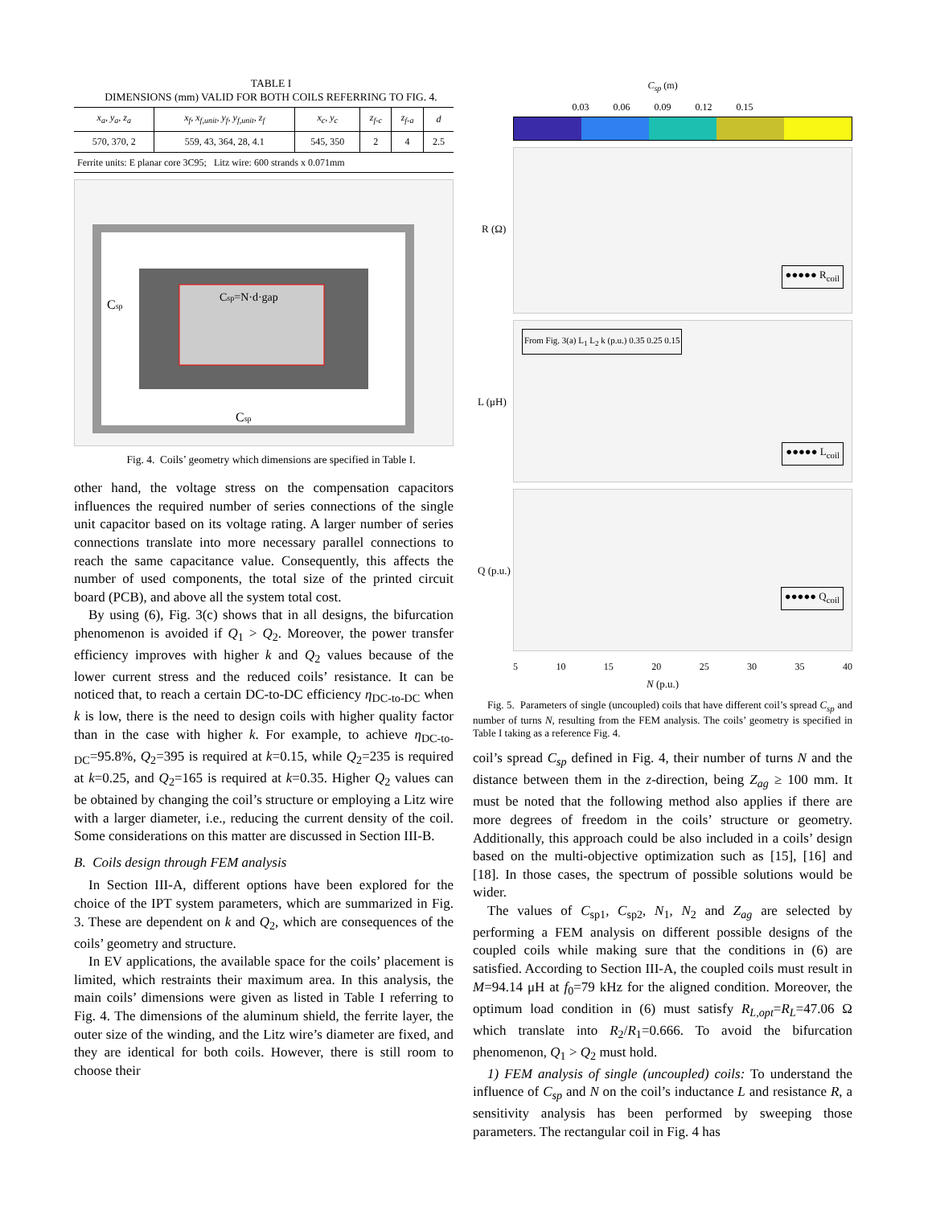TABLE I
DIMENSIONS (mm) VALID FOR BOTH COILS REFERRING TO FIG. 4.
| x<sub>a</sub>, y<sub>a</sub>, z<sub>a</sub> | x<sub>f</sub>, x<sub>f,unit</sub>, y<sub>f</sub>, y<sub>f,unit</sub>, z<sub>f</sub> | x<sub>c</sub>, y<sub>c</sub> | z<sub>f-c</sub> | z<sub>f-a</sub> | d |
| --- | --- | --- | --- | --- | --- |
| 570, 370, 2 | 559, 43, 364, 28, 4.1 | 545, 350 | 2 | 4 | 2.5 |
| Ferrite units: E planar core 3C95; Litz wire: 600 strands x 0.071mm | | | | | |
Csp=N·d·gap
Csp
Csp
Fig. 4. Coils’ geometry which dimensions are specified in Table I.
other hand, the voltage stress on the compensation capacitors influences the required number of series connections of the single unit capacitor based on its voltage rating. A larger number of series connections translate into more necessary parallel connections to reach the same capacitance value. Consequently, this affects the number of used components, the total size of the printed circuit board (PCB), and above all the system total cost.
By using (6), Fig. 3(c) shows that in all designs, the bifurcation phenomenon is avoided if Q<sub>1</sub> > Q<sub>2</sub>. Moreover, the power transfer efficiency improves with higher k and Q<sub>2</sub> values because of the lower current stress and the reduced coils’ resistance. It can be noticed that, to reach a certain DC-to-DC efficiency η<sub>DC-to-DC</sub> when k is low, there is the need to design coils with higher quality factor than in the case with higher k. For example, to achieve η<sub>DC-to-DC</sub>=95.8%, Q<sub>2</sub>=395 is required at k=0.15, while Q<sub>2</sub>=235 is required at k=0.25, and Q<sub>2</sub>=165 is required at k=0.35. Higher Q<sub>2</sub> values can be obtained by changing the coil’s structure or employing a Litz wire with a larger diameter, i.e., reducing the current density of the coil. Some considerations on this matter are discussed in Section III-B.
B. Coils design through FEM analysis
In Section III-A, different options have been explored for the choice of the IPT system parameters, which are summarized in Fig. 3. These are dependent on k and Q<sub>2</sub>, which are consequences of the coils’ geometry and structure.
In EV applications, the available space for the coils’ placement is limited, which restraints their maximum area. In this analysis, the main coils’ dimensions were given as listed in Table I referring to Fig. 4. The dimensions of the aluminum shield, the ferrite layer, the outer size of the winding, and the Litz wire’s diameter are fixed, and they are identical for both coils. However, there is still room to choose their
C<sub>sp</sub> (m)
0.03 0.06 0.09 0.12 0.15
R (Ω)
●●●●● R<sub>coil</sub>
L (μH)
From Fig. 3(a) L<sub>1</sub> L<sub>2</sub> k (p.u.) 0.35 0.25 0.15
●●●●● L<sub>coil</sub>
Q (p.u.)
●●●●● Q<sub>coil</sub>
5 10 15 20 25 30 35 40
N (p.u.)
Fig. 5. Parameters of single (uncoupled) coils that have different coil’s spread C<sub>sp</sub> and number of turns N, resulting from the FEM analysis. The coils’ geometry is specified in Table I taking as a reference Fig. 4.
coil’s spread C<sub>sp</sub> defined in Fig. 4, their number of turns N and the distance between them in the z-direction, being Z<sub>ag</sub> ≥ 100 mm. It must be noted that the following method also applies if there are more degrees of freedom in the coils’ structure or geometry. Additionally, this approach could be also included in a coils’ design based on the multi-objective optimization such as [15], [16] and [18]. In those cases, the spectrum of possible solutions would be wider.
The values of C<sub>sp1</sub>, C<sub>sp2</sub>, N<sub>1</sub>, N<sub>2</sub> and Z<sub>ag</sub> are selected by performing a FEM analysis on different possible designs of the coupled coils while making sure that the conditions in (6) are satisfied. According to Section III-A, the coupled coils must result in M=94.14 μH at f<sub>0</sub>=79 kHz for the aligned condition. Moreover, the optimum load condition in (6) must satisfy R<sub>L,opt</sub>=R<sub>L</sub>=47.06 Ω which translate into R<sub>2</sub>/R<sub>1</sub>=0.666. To avoid the bifurcation phenomenon, Q<sub>1</sub> > Q<sub>2</sub> must hold.
1) FEM analysis of single (uncoupled) coils: To understand the influence of C<sub>sp</sub> and N on the coil’s inductance L and resistance R, a sensitivity analysis has been performed by sweeping those parameters. The rectangular coil in Fig. 4 has